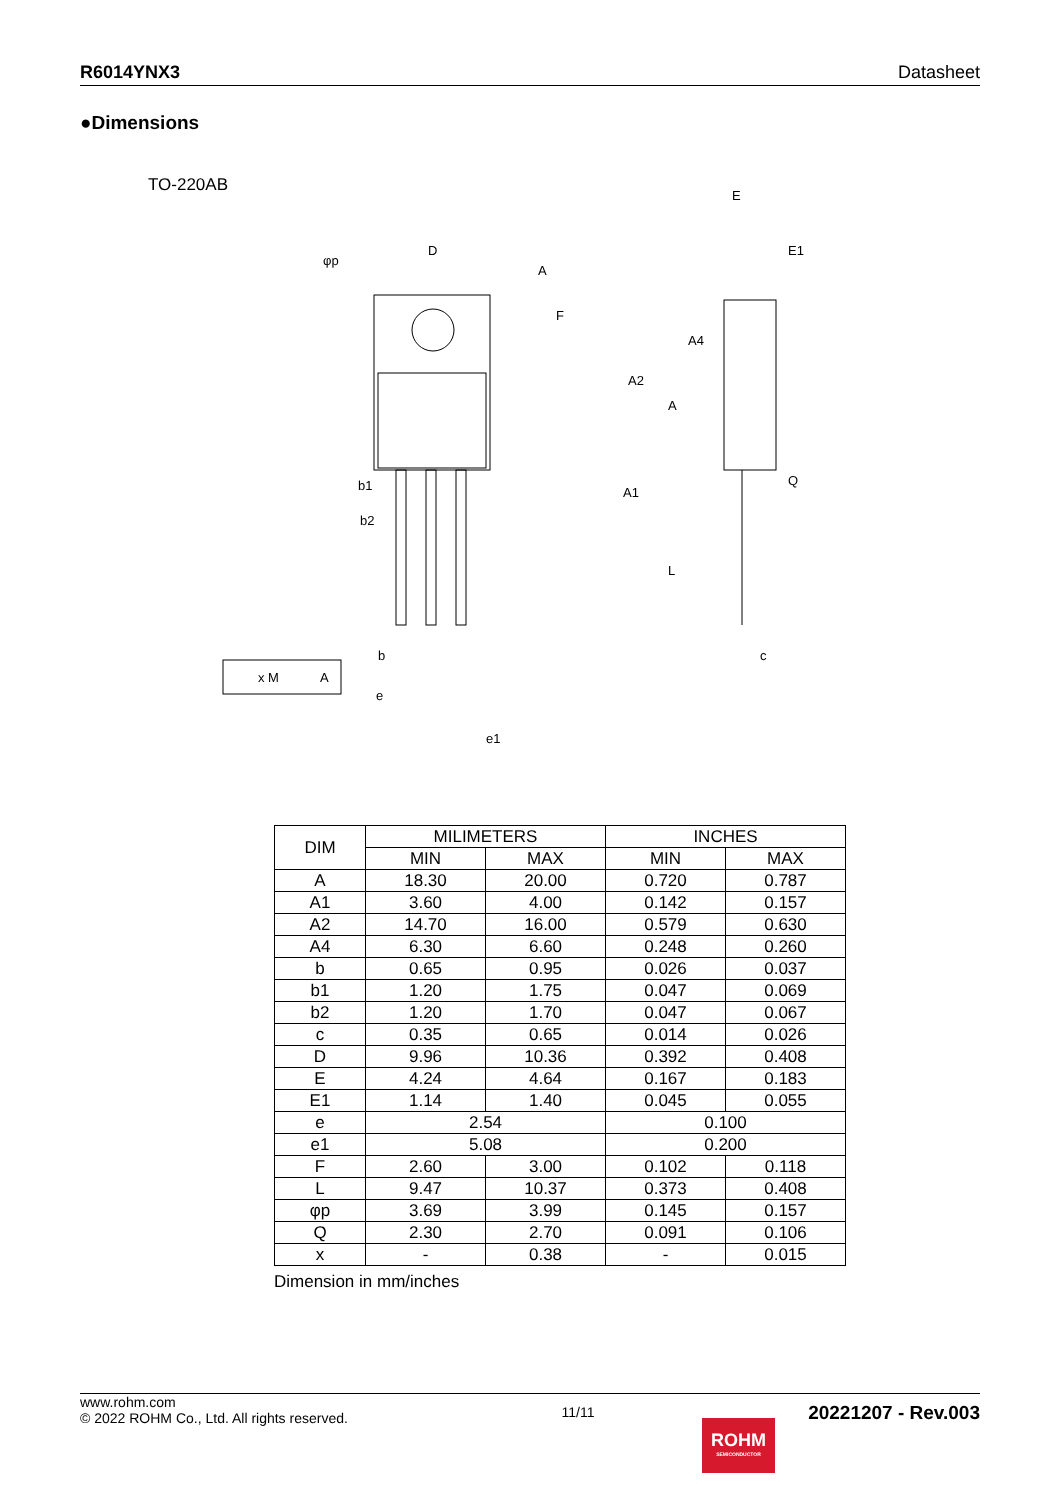R6014YNX3 Datasheet
●Dimensions
TO-220AB
D
A
E
E1
F
A2
A
A4
b1
b2
A1
L
Q
b
c
e
e1
φp
x M
A
| DIM | MILIMETERS | | INCHES | |
| --- | --- | --- | --- | --- |
| | MIN | MAX | MIN | MAX |
| A | 18.30 | 20.00 | 0.720 | 0.787 |
| A1 | 3.60 | 4.00 | 0.142 | 0.157 |
| A2 | 14.70 | 16.00 | 0.579 | 0.630 |
| A4 | 6.30 | 6.60 | 0.248 | 0.260 |
| b | 0.65 | 0.95 | 0.026 | 0.037 |
| b1 | 1.20 | 1.75 | 0.047 | 0.069 |
| b2 | 1.20 | 1.70 | 0.047 | 0.067 |
| c | 0.35 | 0.65 | 0.014 | 0.026 |
| D | 9.96 | 10.36 | 0.392 | 0.408 |
| E | 4.24 | 4.64 | 0.167 | 0.183 |
| E1 | 1.14 | 1.40 | 0.045 | 0.055 |
| e | 2.54 | | 0.100 | |
| e1 | 5.08 | | 0.200 | |
| F | 2.60 | 3.00 | 0.102 | 0.118 |
| L | 9.47 | 10.37 | 0.373 | 0.408 |
| φp | 3.69 | 3.99 | 0.145 | 0.157 |
| Q | 2.30 | 2.70 | 0.091 | 0.106 |
| x | - | 0.38 | - | 0.015 |
Dimension in mm/inches
www.rohm.com
© 2022 ROHM Co., Ltd. All rights reserved.
11/11
20221207 - Rev.003
ROHM
SEMICONDUCTOR